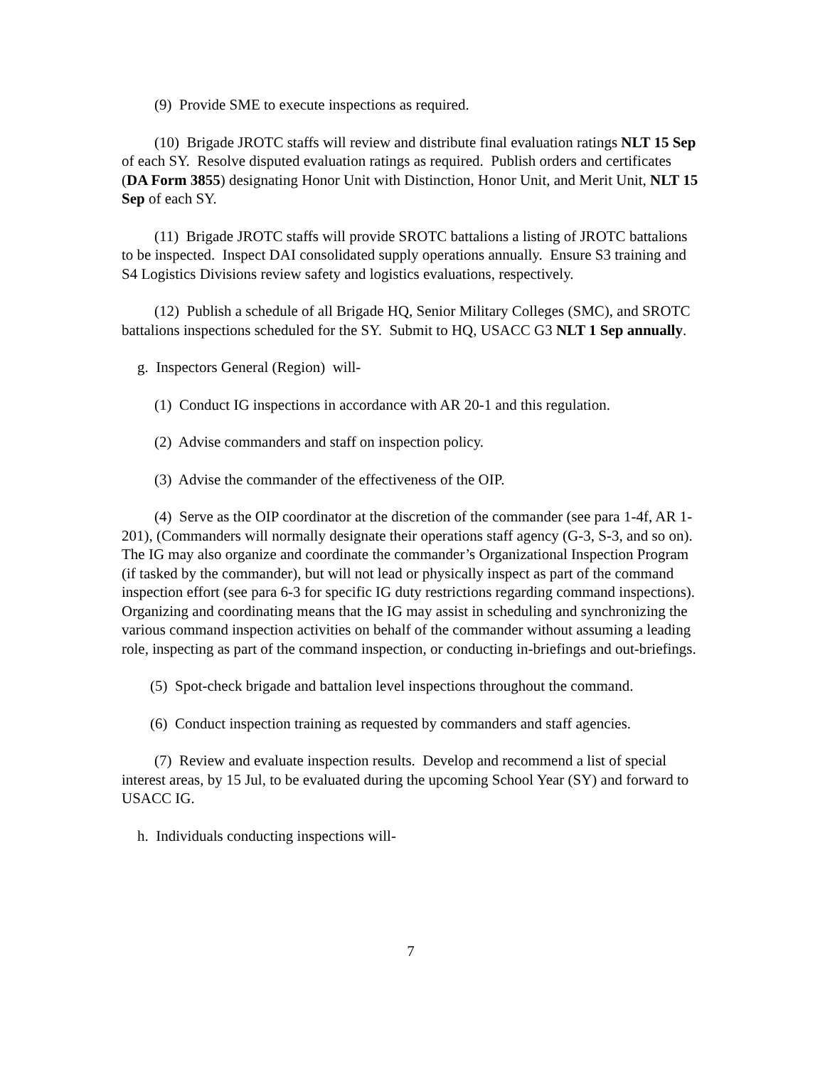(9) Provide SME to execute inspections as required.
(10) Brigade JROTC staffs will review and distribute final evaluation ratings NLT 15 Sep of each SY. Resolve disputed evaluation ratings as required. Publish orders and certificates (DA Form 3855) designating Honor Unit with Distinction, Honor Unit, and Merit Unit, NLT 15 Sep of each SY.
(11) Brigade JROTC staffs will provide SROTC battalions a listing of JROTC battalions to be inspected. Inspect DAI consolidated supply operations annually. Ensure S3 training and S4 Logistics Divisions review safety and logistics evaluations, respectively.
(12) Publish a schedule of all Brigade HQ, Senior Military Colleges (SMC), and SROTC battalions inspections scheduled for the SY. Submit to HQ, USACC G3 NLT 1 Sep annually.
g. Inspectors General (Region) will-
(1) Conduct IG inspections in accordance with AR 20-1 and this regulation.
(2) Advise commanders and staff on inspection policy.
(3) Advise the commander of the effectiveness of the OIP.
(4) Serve as the OIP coordinator at the discretion of the commander (see para 1-4f, AR 1-201), (Commanders will normally designate their operations staff agency (G-3, S-3, and so on). The IG may also organize and coordinate the commander’s Organizational Inspection Program (if tasked by the commander), but will not lead or physically inspect as part of the command inspection effort (see para 6-3 for specific IG duty restrictions regarding command inspections). Organizing and coordinating means that the IG may assist in scheduling and synchronizing the various command inspection activities on behalf of the commander without assuming a leading role, inspecting as part of the command inspection, or conducting in-briefings and out-briefings.
(5) Spot-check brigade and battalion level inspections throughout the command.
(6) Conduct inspection training as requested by commanders and staff agencies.
(7) Review and evaluate inspection results. Develop and recommend a list of special interest areas, by 15 Jul, to be evaluated during the upcoming School Year (SY) and forward to USACC IG.
h. Individuals conducting inspections will-
7